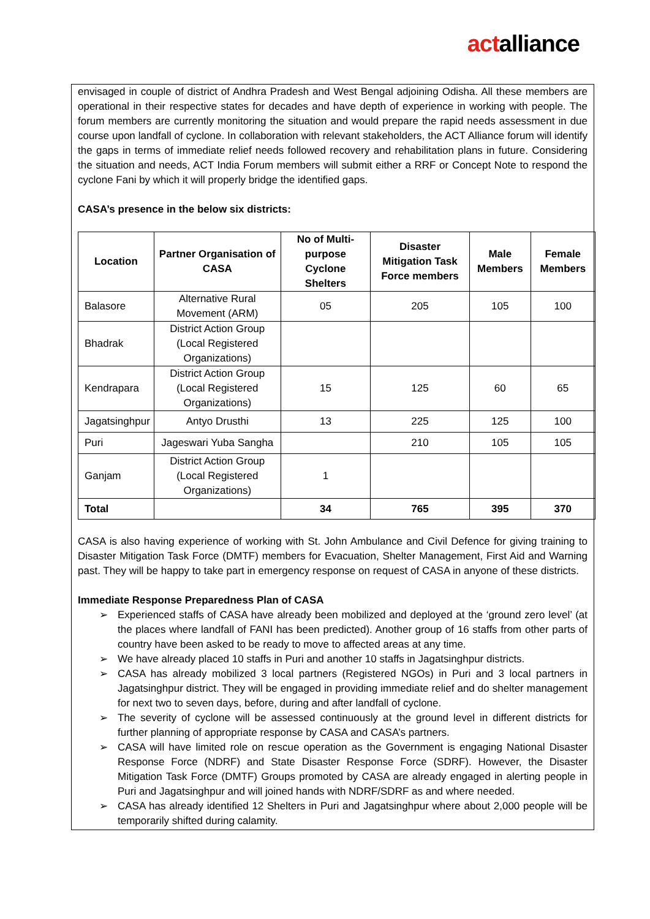actalliance
envisaged in couple of district of Andhra Pradesh and West Bengal adjoining Odisha. All these members are operational in their respective states for decades and have depth of experience in working with people. The forum members are currently monitoring the situation and would prepare the rapid needs assessment in due course upon landfall of cyclone. In collaboration with relevant stakeholders, the ACT Alliance forum will identify the gaps in terms of immediate relief needs followed recovery and rehabilitation plans in future. Considering the situation and needs, ACT India Forum members will submit either a RRF or Concept Note to respond the cyclone Fani by which it will properly bridge the identified gaps.
CASA’s presence in the below six districts:
| Location | Partner Organisation of CASA | No of Multi-purpose Cyclone Shelters | Disaster Mitigation Task Force members | Male Members | Female Members |
| --- | --- | --- | --- | --- | --- |
| Balasore | Alternative Rural Movement (ARM) | 05 | 205 | 105 | 100 |
| Bhadrak | District Action Group (Local Registered Organizations) | | | | |
| Kendrapara | District Action Group (Local Registered Organizations) | 15 | 125 | 60 | 65 |
| Jagatsinghpur | Antyo Drusthi | 13 | 225 | 125 | 100 |
| Puri | Jageswari Yuba Sangha | | 210 | 105 | 105 |
| Ganjam | District Action Group (Local Registered Organizations) | 1 | | | |
| Total | | 34 | 765 | 395 | 370 |
CASA is also having experience of working with St. John Ambulance and Civil Defence for giving training to Disaster Mitigation Task Force (DMTF) members for Evacuation, Shelter Management, First Aid and Warning past. They will be happy to take part in emergency response on request of CASA in anyone of these districts.
Immediate Response Preparedness Plan of CASA
➢ Experienced staffs of CASA have already been mobilized and deployed at the ‘ground zero level’ (at the places where landfall of FANI has been predicted). Another group of 16 staffs from other parts of country have been asked to be ready to move to affected areas at any time.
➢ We have already placed 10 staffs in Puri and another 10 staffs in Jagatsinghpur districts.
➢ CASA has already mobilized 3 local partners (Registered NGOs) in Puri and 3 local partners in Jagatsinghpur district. They will be engaged in providing immediate relief and do shelter management for next two to seven days, before, during and after landfall of cyclone.
➢ The severity of cyclone will be assessed continuously at the ground level in different districts for further planning of appropriate response by CASA and CASA’s partners.
➢ CASA will have limited role on rescue operation as the Government is engaging National Disaster Response Force (NDRF) and State Disaster Response Force (SDRF). However, the Disaster Mitigation Task Force (DMTF) Groups promoted by CASA are already engaged in alerting people in Puri and Jagatsinghpur and will joined hands with NDRF/SDRF as and where needed.
➢ CASA has already identified 12 Shelters in Puri and Jagatsinghpur where about 2,000 people will be temporarily shifted during calamity.